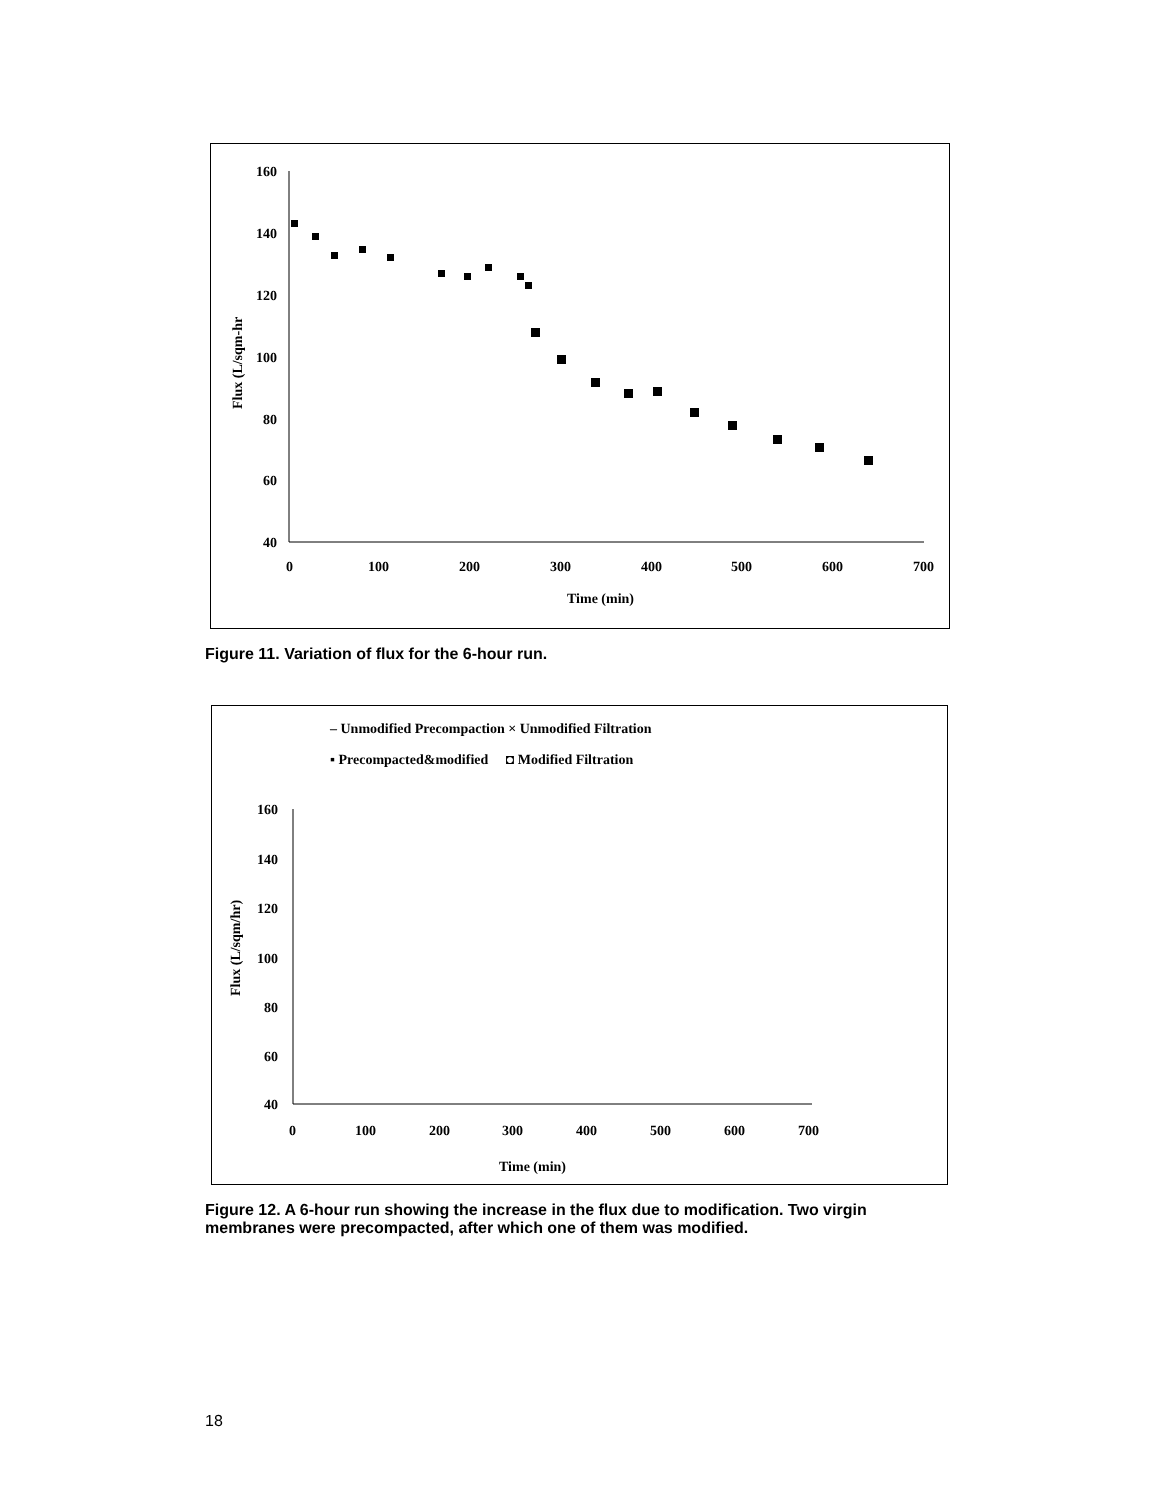160
140
120
100
80
60
40
0
100
200
300
400
500
600
700
Time (min)
Flux (L/sqm-hr
Figure 11. Variation of flux for the 6-hour run.
– Unmodified Precompaction × Unmodified Filtration
▪ Precompacted&modified ◘ Modified Filtration
160
140
120
100
80
60
40
0
100
200
300
400
500
600
700
Time (min)
Flux (L/sqm/hr)
Figure 12. A 6-hour run showing the increase in the flux due to modification. Two virgin membranes were precompacted, after which one of them was modified.
18